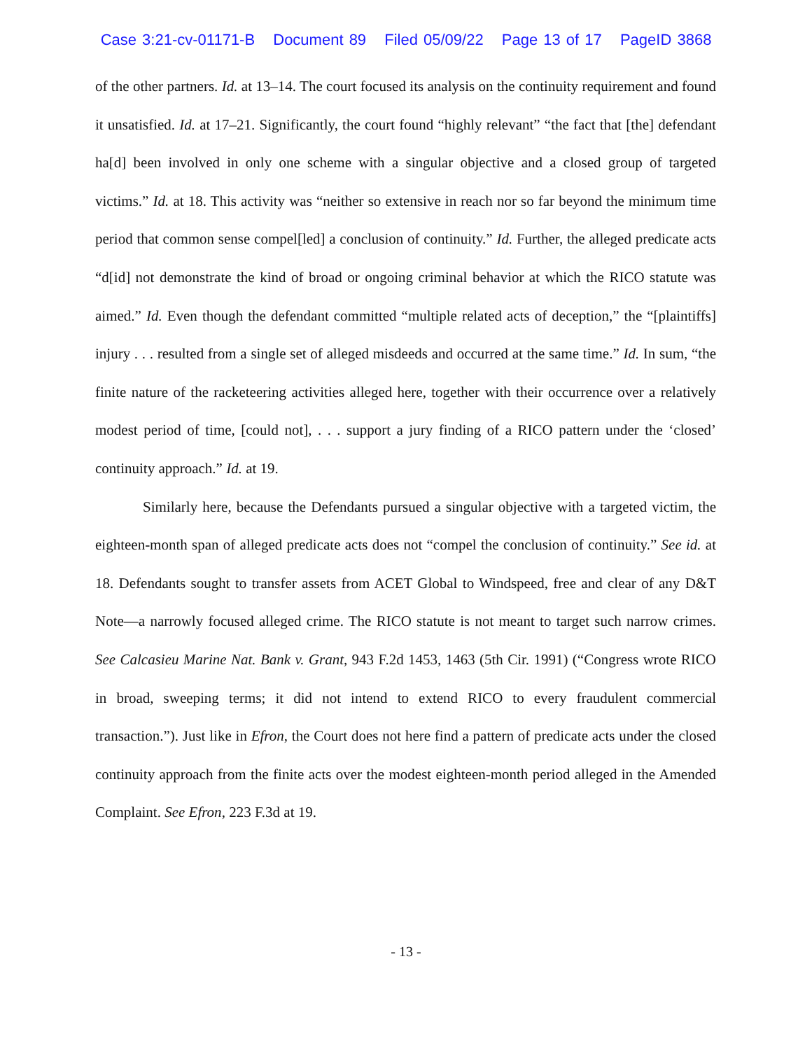Case 3:21-cv-01171-B Document 89 Filed 05/09/22 Page 13 of 17 PageID 3868
of the other partners. Id. at 13–14. The court focused its analysis on the continuity requirement and found it unsatisfied. Id. at 17–21. Significantly, the court found “highly relevant” “the fact that [the] defendant ha[d] been involved in only one scheme with a singular objective and a closed group of targeted victims.” Id. at 18. This activity was “neither so extensive in reach nor so far beyond the minimum time period that common sense compel[led] a conclusion of continuity.” Id. Further, the alleged predicate acts “d[id] not demonstrate the kind of broad or ongoing criminal behavior at which the RICO statute was aimed.” Id. Even though the defendant committed “multiple related acts of deception,” the “[plaintiffs] injury . . . resulted from a single set of alleged misdeeds and occurred at the same time.” Id. In sum, “the finite nature of the racketeering activities alleged here, together with their occurrence over a relatively modest period of time, [could not], . . . support a jury finding of a RICO pattern under the ‘closed’ continuity approach.” Id. at 19.
Similarly here, because the Defendants pursued a singular objective with a targeted victim, the eighteen-month span of alleged predicate acts does not “compel the conclusion of continuity.” See id. at 18. Defendants sought to transfer assets from ACET Global to Windspeed, free and clear of any D&T Note—a narrowly focused alleged crime. The RICO statute is not meant to target such narrow crimes. See Calcasieu Marine Nat. Bank v. Grant, 943 F.2d 1453, 1463 (5th Cir. 1991) (“Congress wrote RICO in broad, sweeping terms; it did not intend to extend RICO to every fraudulent commercial transaction.”). Just like in Efron, the Court does not here find a pattern of predicate acts under the closed continuity approach from the finite acts over the modest eighteen-month period alleged in the Amended Complaint. See Efron, 223 F.3d at 19.
- 13 -